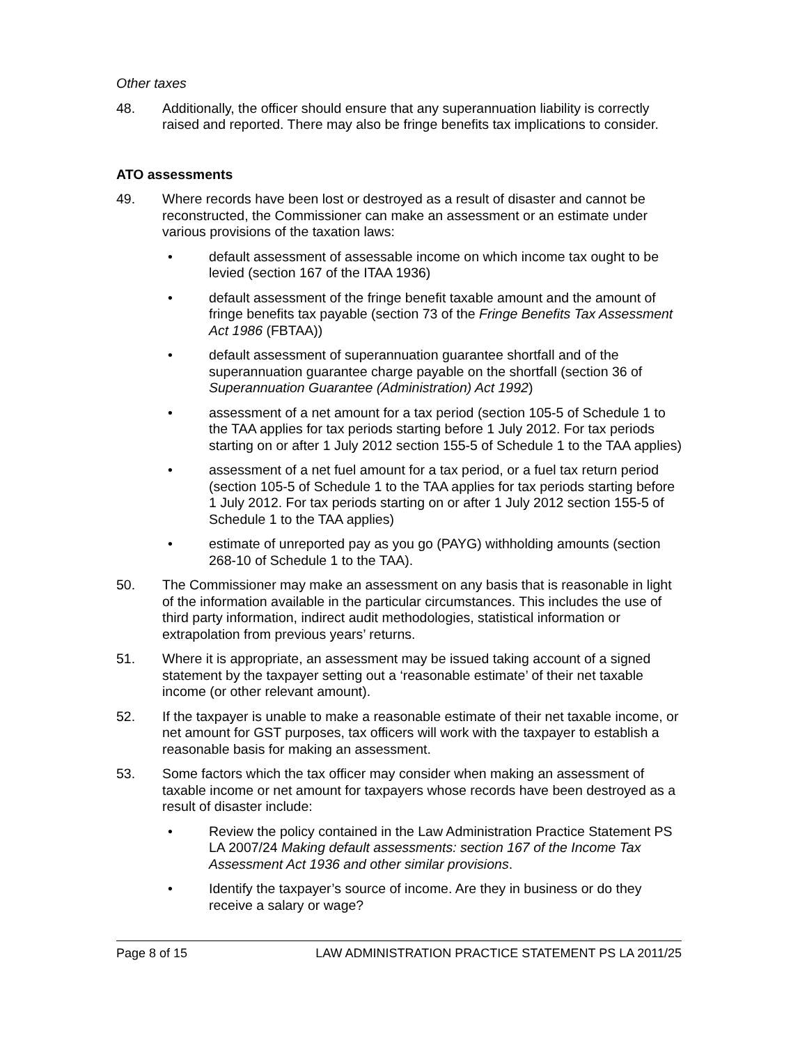Other taxes
48. Additionally, the officer should ensure that any superannuation liability is correctly raised and reported. There may also be fringe benefits tax implications to consider.
ATO assessments
49. Where records have been lost or destroyed as a result of disaster and cannot be reconstructed, the Commissioner can make an assessment or an estimate under various provisions of the taxation laws:
• default assessment of assessable income on which income tax ought to be levied (section 167 of the ITAA 1936)
• default assessment of the fringe benefit taxable amount and the amount of fringe benefits tax payable (section 73 of the Fringe Benefits Tax Assessment Act 1986 (FBTAA))
• default assessment of superannuation guarantee shortfall and of the superannuation guarantee charge payable on the shortfall (section 36 of Superannuation Guarantee (Administration) Act 1992)
• assessment of a net amount for a tax period (section 105-5 of Schedule 1 to the TAA applies for tax periods starting before 1 July 2012. For tax periods starting on or after 1 July 2012 section 155-5 of Schedule 1 to the TAA applies)
• assessment of a net fuel amount for a tax period, or a fuel tax return period (section 105-5 of Schedule 1 to the TAA applies for tax periods starting before 1 July 2012. For tax periods starting on or after 1 July 2012 section 155-5 of Schedule 1 to the TAA applies)
• estimate of unreported pay as you go (PAYG) withholding amounts (section 268-10 of Schedule 1 to the TAA).
50. The Commissioner may make an assessment on any basis that is reasonable in light of the information available in the particular circumstances. This includes the use of third party information, indirect audit methodologies, statistical information or extrapolation from previous years’ returns.
51. Where it is appropriate, an assessment may be issued taking account of a signed statement by the taxpayer setting out a ‘reasonable estimate’ of their net taxable income (or other relevant amount).
52. If the taxpayer is unable to make a reasonable estimate of their net taxable income, or net amount for GST purposes, tax officers will work with the taxpayer to establish a reasonable basis for making an assessment.
53. Some factors which the tax officer may consider when making an assessment of taxable income or net amount for taxpayers whose records have been destroyed as a result of disaster include:
• Review the policy contained in the Law Administration Practice Statement PS LA 2007/24 Making default assessments: section 167 of the Income Tax Assessment Act 1936 and other similar provisions.
• Identify the taxpayer’s source of income. Are they in business or do they receive a salary or wage?
Page 8 of 15 LAW ADMINISTRATION PRACTICE STATEMENT PS LA 2011/25